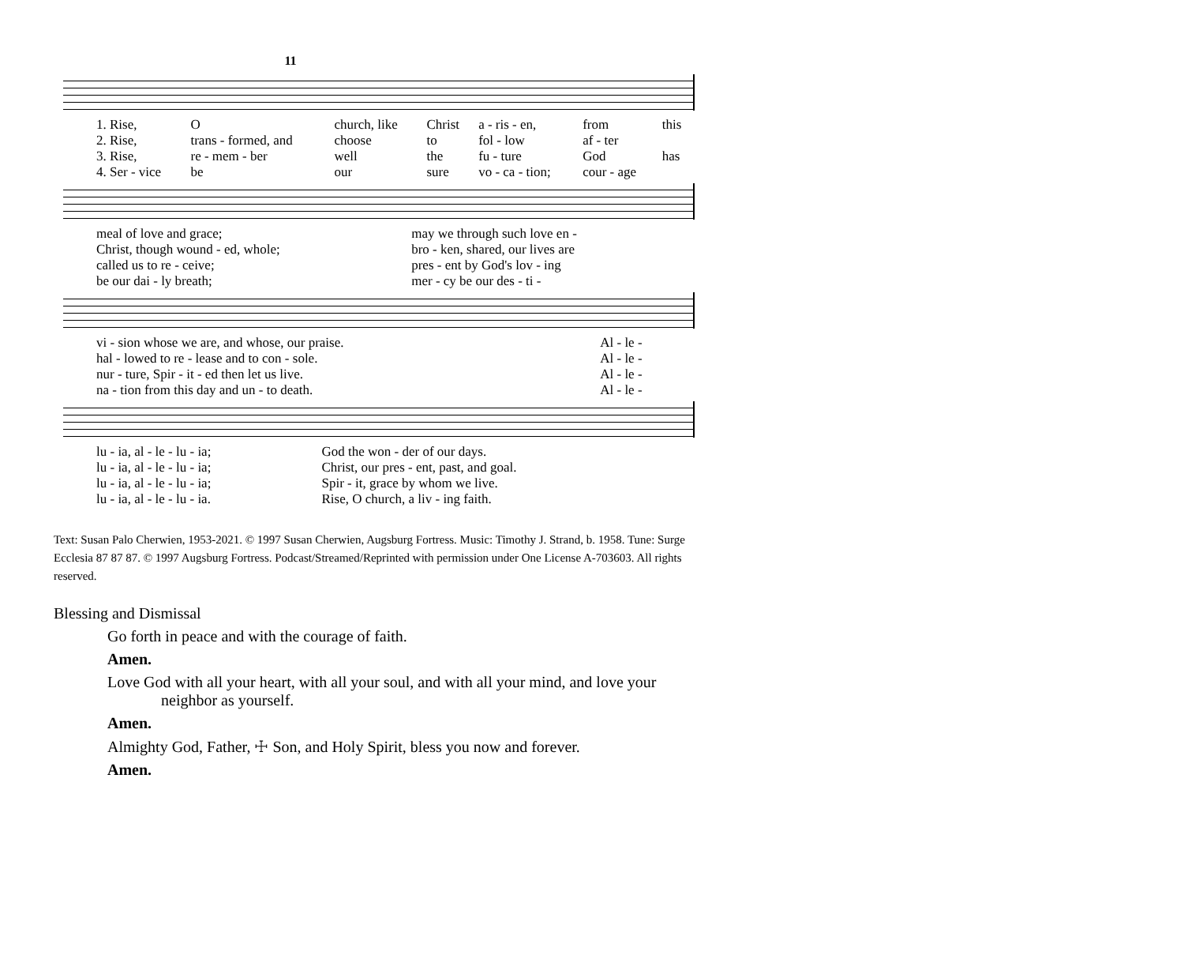11
| 1. Rise, | O | church, like | Christ | a - ris - en, | from | this |
| 2. Rise, | trans - formed, and | choose | to | fol - low | af - ter | |
| 3. Rise, | re - mem - ber | well | the | fu - ture | God | has |
| 4. Ser - vice | be | our | sure | vo - ca - tion; | cour - age | |
| meal of love and grace; | may we through such love en - |
| Christ, though wound - ed, whole; | bro - ken, shared, our lives are |
| called us to re - ceive; | pres - ent by God's lov - ing |
| be our dai - ly breath; | mer - cy be our des - ti - |
| vi - sion whose we are, and whose, our praise. | Al - le - |
| hal - lowed to re - lease and to con - sole. | Al - le - |
| nur - ture, Spir - it - ed then let us live. | Al - le - |
| na - tion from this day and un - to death. | Al - le - |
| lu - ia, al - le - lu - ia; | God the won - der of our days. |
| lu - ia, al - le - lu - ia; | Christ, our pres - ent, past, and goal. |
| lu - ia, al - le - lu - ia; | Spir - it, grace by whom we live. |
| lu - ia, al - le - lu - ia. | Rise, O church, a liv - ing faith. |
Text: Susan Palo Cherwien, 1953-2021. © 1997 Susan Cherwien, Augsburg Fortress. Music: Timothy J. Strand, b. 1958. Tune: Surge Ecclesia 87 87 87. © 1997 Augsburg Fortress. Podcast/Streamed/Reprinted with permission under One License A-703603. All rights reserved.
Blessing and Dismissal
Go forth in peace and with the courage of faith.
Amen.
Love God with all your heart, with all your soul, and with all your mind, and love your neighbor as yourself.
Amen.
Almighty God, Father, ☩ Son, and Holy Spirit, bless you now and forever.
Amen.